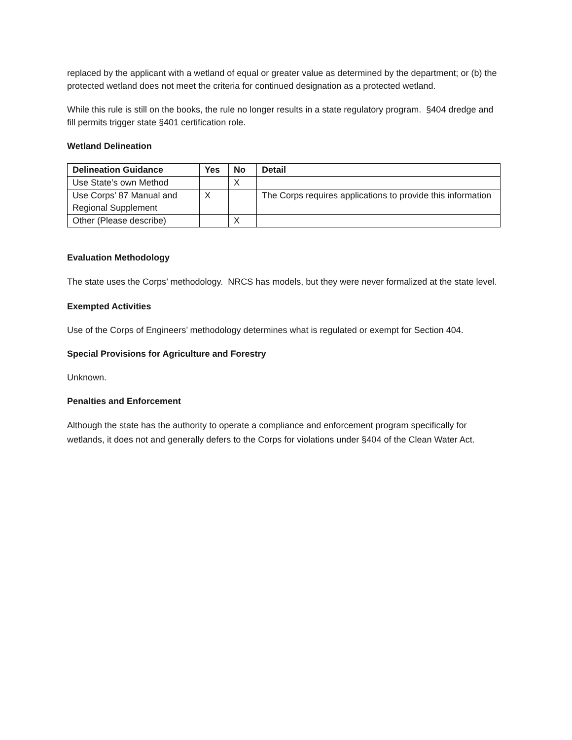replaced by the applicant with a wetland of equal or greater value as determined by the department; or (b) the protected wetland does not meet the criteria for continued designation as a protected wetland.
While this rule is still on the books, the rule no longer results in a state regulatory program. §404 dredge and fill permits trigger state §401 certification role.
Wetland Delineation
| Delineation Guidance | Yes | No | Detail |
| --- | --- | --- | --- |
| Use State’s own Method | | X | |
| Use Corps’ 87 Manual and Regional Supplement | X | | The Corps requires applications to provide this information |
| Other (Please describe) | | X | |
Evaluation Methodology
The state uses the Corps’ methodology. NRCS has models, but they were never formalized at the state level.
Exempted Activities
Use of the Corps of Engineers’ methodology determines what is regulated or exempt for Section 404.
Special Provisions for Agriculture and Forestry
Unknown.
Penalties and Enforcement
Although the state has the authority to operate a compliance and enforcement program specifically for wetlands, it does not and generally defers to the Corps for violations under §404 of the Clean Water Act.